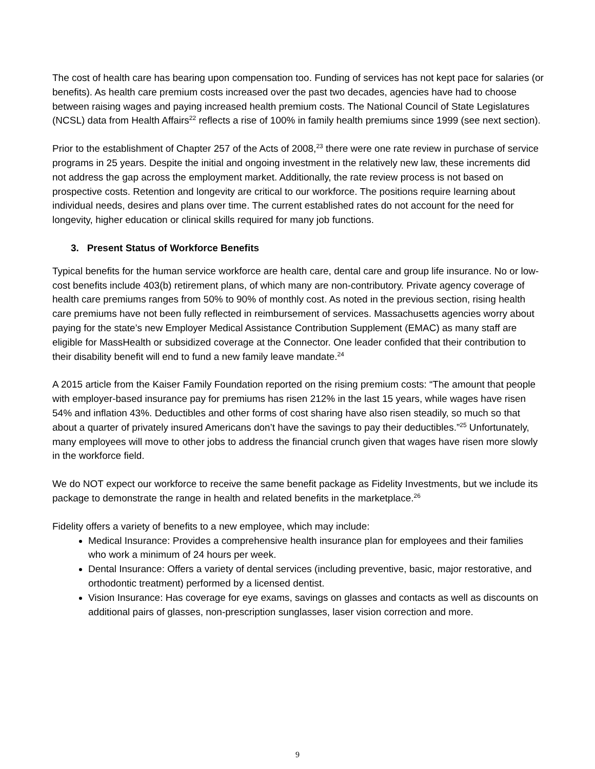The cost of health care has bearing upon compensation too. Funding of services has not kept pace for salaries (or benefits). As health care premium costs increased over the past two decades, agencies have had to choose between raising wages and paying increased health premium costs. The National Council of State Legislatures (NCSL) data from Health Affairs<sup>22</sup> reflects a rise of 100% in family health premiums since 1999 (see next section).
Prior to the establishment of Chapter 257 of the Acts of 2008,<sup>23</sup> there were one rate review in purchase of service programs in 25 years. Despite the initial and ongoing investment in the relatively new law, these increments did not address the gap across the employment market. Additionally, the rate review process is not based on prospective costs. Retention and longevity are critical to our workforce. The positions require learning about individual needs, desires and plans over time. The current established rates do not account for the need for longevity, higher education or clinical skills required for many job functions.
3. Present Status of Workforce Benefits
Typical benefits for the human service workforce are health care, dental care and group life insurance. No or low-cost benefits include 403(b) retirement plans, of which many are non-contributory. Private agency coverage of health care premiums ranges from 50% to 90% of monthly cost. As noted in the previous section, rising health care premiums have not been fully reflected in reimbursement of services. Massachusetts agencies worry about paying for the state’s new Employer Medical Assistance Contribution Supplement (EMAC) as many staff are eligible for MassHealth or subsidized coverage at the Connector. One leader confided that their contribution to their disability benefit will end to fund a new family leave mandate.<sup>24</sup>
A 2015 article from the Kaiser Family Foundation reported on the rising premium costs: “The amount that people with employer-based insurance pay for premiums has risen 212% in the last 15 years, while wages have risen 54% and inflation 43%. Deductibles and other forms of cost sharing have also risen steadily, so much so that about a quarter of privately insured Americans don’t have the savings to pay their deductibles.”<sup>25</sup> Unfortunately, many employees will move to other jobs to address the financial crunch given that wages have risen more slowly in the workforce field.
We do NOT expect our workforce to receive the same benefit package as Fidelity Investments, but we include its package to demonstrate the range in health and related benefits in the marketplace.<sup>26</sup>
Fidelity offers a variety of benefits to a new employee, which may include:
Medical Insurance: Provides a comprehensive health insurance plan for employees and their families who work a minimum of 24 hours per week.
Dental Insurance: Offers a variety of dental services (including preventive, basic, major restorative, and orthodontic treatment) performed by a licensed dentist.
Vision Insurance: Has coverage for eye exams, savings on glasses and contacts as well as discounts on additional pairs of glasses, non-prescription sunglasses, laser vision correction and more.
9